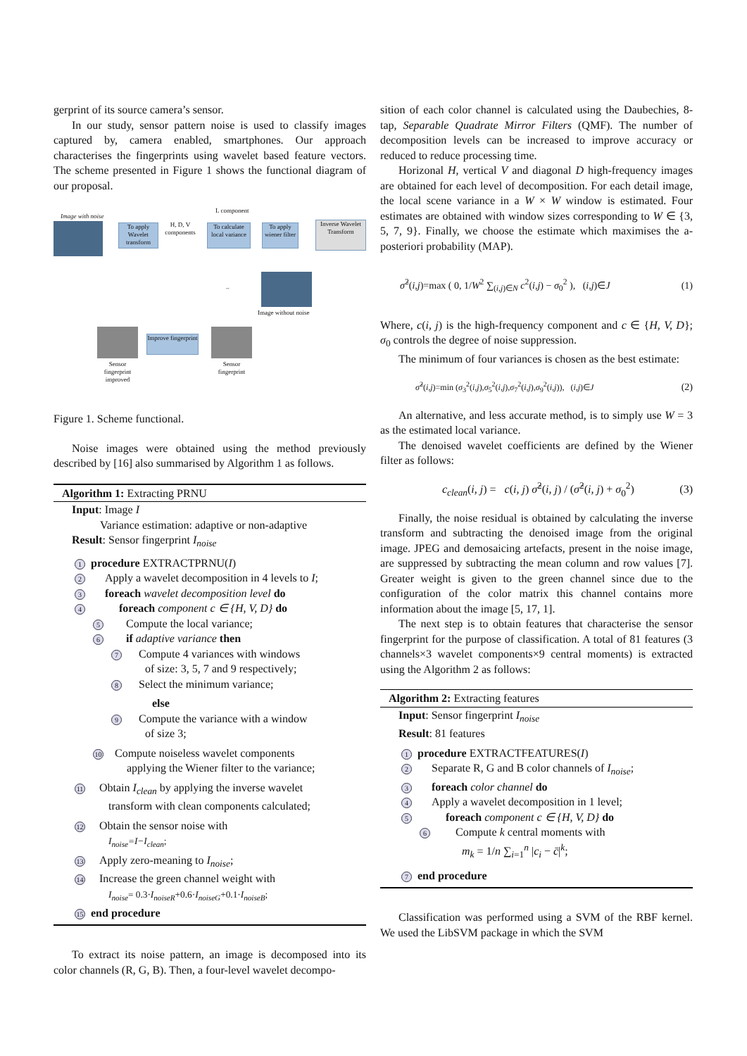gerprint of its source camera’s sensor.
In our study, sensor pattern noise is used to classify images captured by, camera enabled, smartphones. Our approach characterises the fingerprints using wavelet based feature vectors. The scheme presented in Figure 1 shows the functional diagram of our proposal.
Image with noise
L component
To apply Wavelet transform
H, D, V components
To calculate local variance
To apply wiener filter
Inverse Wavelet Transform
–
Image without noise
Improve fingerprint
Sensor fingerprint improved
Sensor fingerprint
Figure 1. Scheme functional.
Noise images were obtained using the method previously described by [16] also summarised by Algorithm 1 as follows.
Algorithm 1: Extracting PRNU
Input: Image I
Variance estimation: adaptive or non-adaptive
Result: Sensor fingerprint I<sub>noise</sub>
1 procedure EXTRACTPRNU(I)
2 Apply a wavelet decomposition in 4 levels to I;
3 foreach wavelet decomposition level do
4 foreach component c ∈ {H, V, D} do
5 Compute the local variance;
6 if adaptive variance then
7 Compute 4 variances with windows
of size: 3, 5, 7 and 9 respectively;
8 Select the minimum variance;
else
9 Compute the variance with a window
of size 3;
10 Compute noiseless wavelet components
applying the Wiener filter to the variance;
11 Obtain I<sub>clean</sub> by applying the inverse wavelet
transform with clean components calculated;
12 Obtain the sensor noise with
I<sub>noise</sub>=I−I<sub>clean</sub>;
13 Apply zero-meaning to I<sub>noise</sub>;
14 Increase the green channel weight with
I<sub>noise</sub>= 0.3·I<sub>noiseR</sub>+0.6·I<sub>noiseG</sub>+0.1·I<sub>noiseB</sub>;
15 end procedure
To extract its noise pattern, an image is decomposed into its color channels (R, G, B). Then, a four-level wavelet decompo-
sition of each color channel is calculated using the Daubechies, 8-tap, Separable Quadrate Mirror Filters (QMF). The number of decomposition levels can be increased to improve accuracy or reduced to reduce processing time.
Horizonal H, vertical V and diagonal D high-frequency images are obtained for each level of decomposition. For each detail image, the local scene variance in a W × W window is estimated. Four estimates are obtained with window sizes corresponding to W ∈ {3, 5, 7, 9}. Finally, we choose the estimate which maximises the a-posteriori probability (MAP).
σ̂<sup>2</sup>(i,j)=max ( 0, 1/W<sup>2</sup> ∑<sub>(i,j)∈N</sub> c<sup>2</sup>(i,j) − σ<sub>0</sub><sup>2</sup> ), (i,j)∈J (1)
Where, c(i, j) is the high-frequency component and c ∈ {H, V, D}; σ<sub>0</sub> controls the degree of noise suppression.
The minimum of four variances is chosen as the best estimate:
σ̂<sup>2</sup>(i,j)=min (σ<sub>3</sub><sup>2</sup>(i,j),σ<sub>5</sub><sup>2</sup>(i,j),σ<sub>7</sub><sup>2</sup>(i,j),σ<sub>9</sub><sup>2</sup>(i,j)), (i,j)∈J (2)
An alternative, and less accurate method, is to simply use W = 3 as the estimated local variance.
The denoised wavelet coefficients are defined by the Wiener filter as follows:
c<sub>clean</sub>(i, j) = c(i, j) σ̂<sup>2</sup>(i, j) / (σ̂<sup>2</sup>(i, j) + σ<sub>0</sub><sup>2</sup>) (3)
Finally, the noise residual is obtained by calculating the inverse transform and subtracting the denoised image from the original image. JPEG and demosaicing artefacts, present in the noise image, are suppressed by subtracting the mean column and row values [7]. Greater weight is given to the green channel since due to the configuration of the color matrix this channel contains more information about the image [5, 17, 1].
The next step is to obtain features that characterise the sensor fingerprint for the purpose of classification. A total of 81 features (3 channels×3 wavelet components×9 central moments) is extracted using the Algorithm 2 as follows:
Algorithm 2: Extracting features
Input: Sensor fingerprint I<sub>noise</sub>
Result: 81 features
1 procedure EXTRACTFEATURES(I)
2 Separate R, G and B color channels of I<sub>noise</sub>;
3 foreach color channel do
4 Apply a wavelet decomposition in 1 level;
5 foreach component c ∈ {H, V, D} do
6 Compute k central moments with
m<sub>k</sub> = 1/n ∑<sub>i=1</sub><sup>n</sup> |c<sub>i</sub> − c̄|<sup>k</sup>;
7 end procedure
Classification was performed using a SVM of the RBF kernel. We used the LibSVM package in which the SVM